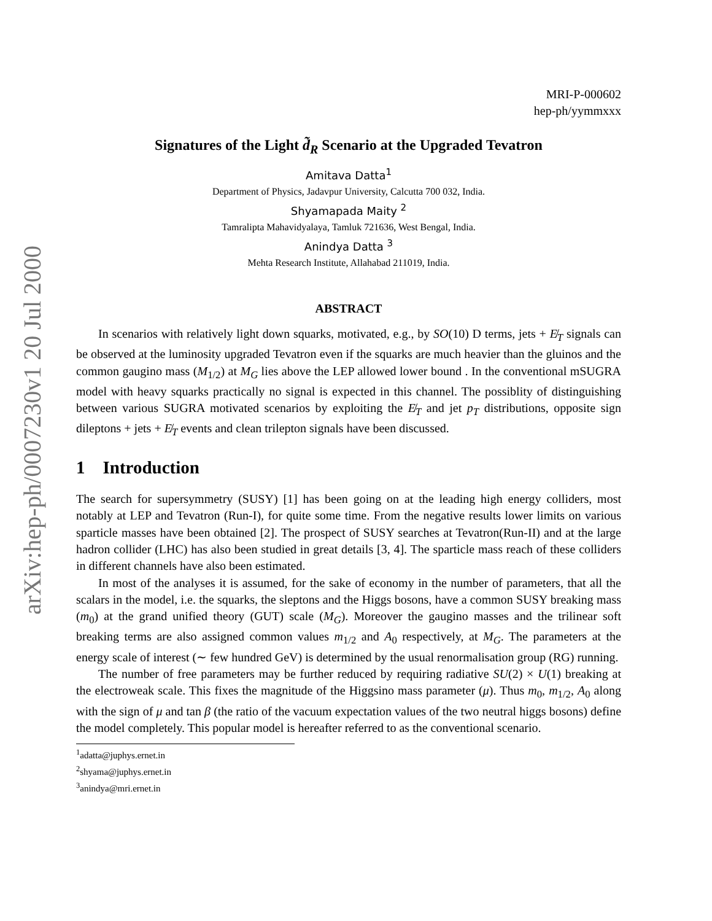arXiv:hep-ph/0007230v1 20 Jul 2000
MRI-P-000602
hep-ph/yymmxxx
Signatures of the Light d̃<sub>R</sub> Scenario at the Upgraded Tevatron
Amitava Datta<sup>1</sup>
Department of Physics, Jadavpur University, Calcutta 700 032, India.
Shyamapada Maity <sup>2</sup>
Tamralipta Mahavidyalaya, Tamluk 721636, West Bengal, India.
Anindya Datta <sup>3</sup>
Mehta Research Institute, Allahabad 211019, India.
ABSTRACT
In scenarios with relatively light down squarks, motivated, e.g., by SO(10) D terms, jets + E̸<sub>T</sub> signals can be observed at the luminosity upgraded Tevatron even if the squarks are much heavier than the gluinos and the common gaugino mass (M<sub>1/2</sub>) at M<sub>G</sub> lies above the LEP allowed lower bound . In the conventional mSUGRA model with heavy squarks practically no signal is expected in this channel. The possiblity of distinguishing between various SUGRA motivated scenarios by exploiting the E̸<sub>T</sub> and jet p<sub>T</sub> distributions, opposite sign dileptons + jets + E̸<sub>T</sub> events and clean trilepton signals have been discussed.
1 Introduction
The search for supersymmetry (SUSY) [1] has been going on at the leading high energy colliders, most notably at LEP and Tevatron (Run-I), for quite some time. From the negative results lower limits on various sparticle masses have been obtained [2]. The prospect of SUSY searches at Tevatron(Run-II) and at the large hadron collider (LHC) has also been studied in great details [3, 4]. The sparticle mass reach of these colliders in different channels have also been estimated.
In most of the analyses it is assumed, for the sake of economy in the number of parameters, that all the scalars in the model, i.e. the squarks, the sleptons and the Higgs bosons, have a common SUSY breaking mass (m<sub>0</sub>) at the grand unified theory (GUT) scale (M<sub>G</sub>). Moreover the gaugino masses and the trilinear soft breaking terms are also assigned common values m<sub>1/2</sub> and A<sub>0</sub> respectively, at M<sub>G</sub>. The parameters at the energy scale of interest (∼ few hundred GeV) is determined by the usual renormalisation group (RG) running.
The number of free parameters may be further reduced by requiring radiative SU(2) × U(1) breaking at the electroweak scale. This fixes the magnitude of the Higgsino mass parameter (μ). Thus m<sub>0</sub>, m<sub>1/2</sub>, A<sub>0</sub> along with the sign of μ and tan β (the ratio of the vacuum expectation values of the two neutral higgs bosons) define the model completely. This popular model is hereafter referred to as the conventional scenario.
<sup>1</sup> adatta@juphys.ernet.in
<sup>2</sup> shyama@juphys.ernet.in
<sup>3</sup> anindya@mri.ernet.in